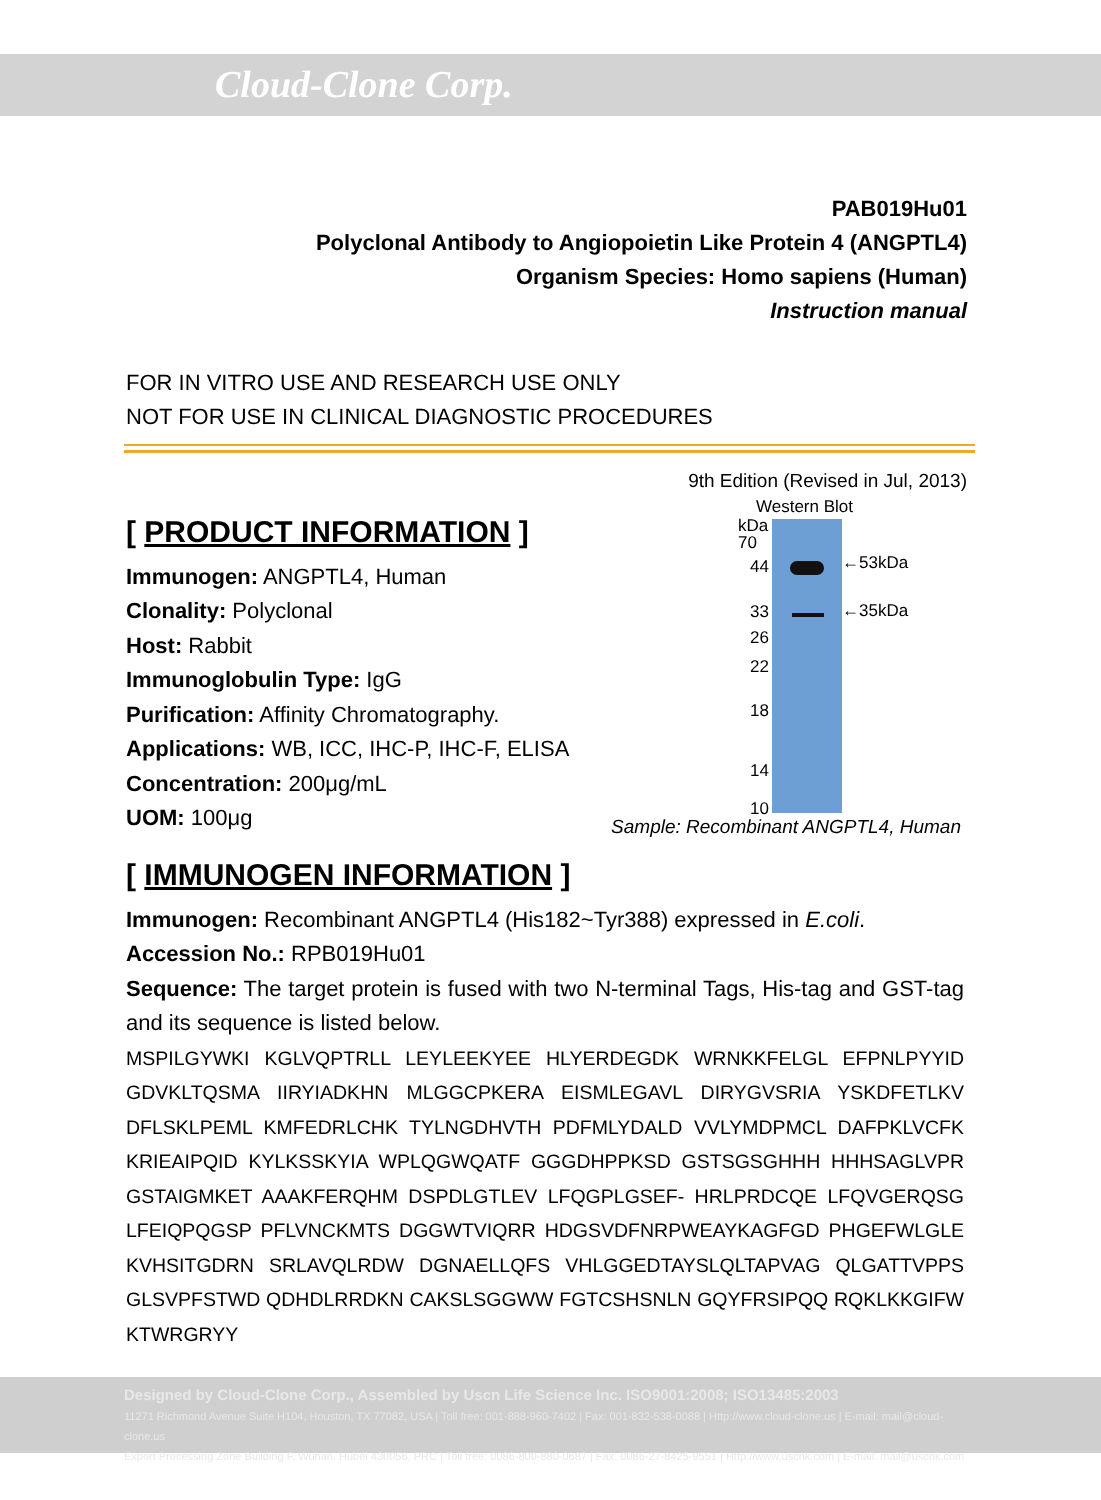Cloud-Clone Corp.
PAB019Hu01
Polyclonal Antibody to Angiopoietin Like Protein 4 (ANGPTL4)
Organism Species: Homo sapiens (Human)
Instruction manual
FOR IN VITRO USE AND RESEARCH USE ONLY
NOT FOR USE IN CLINICAL DIAGNOSTIC PROCEDURES
9th Edition (Revised in Jul, 2013)
[ PRODUCT INFORMATION ]
Immunogen: ANGPTL4, Human
Clonality: Polyclonal
Host: Rabbit
Immunoglobulin Type: IgG
Purification: Affinity Chromatography.
Applications: WB, ICC, IHC-P, IHC-F, ELISA
Concentration: 200μg/mL
UOM: 100μg
Western Blot
kDa
70
44
33
26
22
18
14
10
←53kDa
←35kDa
Sample: Recombinant ANGPTL4, Human
[ IMMUNOGEN INFORMATION ]
Immunogen: Recombinant ANGPTL4 (His182~Tyr388) expressed in E.coli.
Accession No.: RPB019Hu01
Sequence: The target protein is fused with two N-terminal Tags, His-tag and GST-tag and its sequence is listed below.
MSPILGYWKI KGLVQPTRLL LEYLEEKYEE HLYERDEGDK WRNKKFELGL EFPNLPYYID GDVKLTQSMA IIRYIADKHN MLGGCPKERA EISMLEGAVL DIRYGVSRIA YSKDFETLKV DFLSKLPEML KMFEDRLCHK TYLNGDHVTH PDFMLYDALD VVLYMDPMCL DAFPKLVCFK KRIEAIPQID KYLKSSKYIA WPLQGWQATF GGGDHPPKSD GSTSGSGHHH HHHSAGLVPR GSTAIGMKET AAAKFERQHM DSPDLGTLEV LFQGPLGSEF- HRLPRDCQE LFQVGERQSG LFEIQPQGSP PFLVNCKMTS DGGWTVIQRR HDGSVDFNRPWEAYKAGFGD PHGEFWLGLE KVHSITGDRN SRLAVQLRDW DGNAELLQFS VHLGGEDTAYSLQLTAPVAG QLGATTVPPS GLSVPFSTWD QDHDLRRDKN CAKSLSGGWW FGTCSHSNLN GQYFRSIPQQ RQKLKKGIFW KTWRGRYY
Designed by Cloud-Clone Corp., Assembled by Uscn Life Science Inc. ISO9001:2008; ISO13485:2003
11271 Richmond Avenue Suite H104, Houston, TX 77082, USA | Toll free: 001-888-960-7402 | Fax: 001-832-538-0088 | Http://www.cloud-clone.us | E-mail: mail@cloud-clone.us
Export Processing Zone Building F, Wuhan, Hubei 430056, PRC | Toll free: 0086-800-880-0687 | Fax: 0086-27-8425-9551 | Http://www.uscnk.com | E-mail: mail@uscnk.com